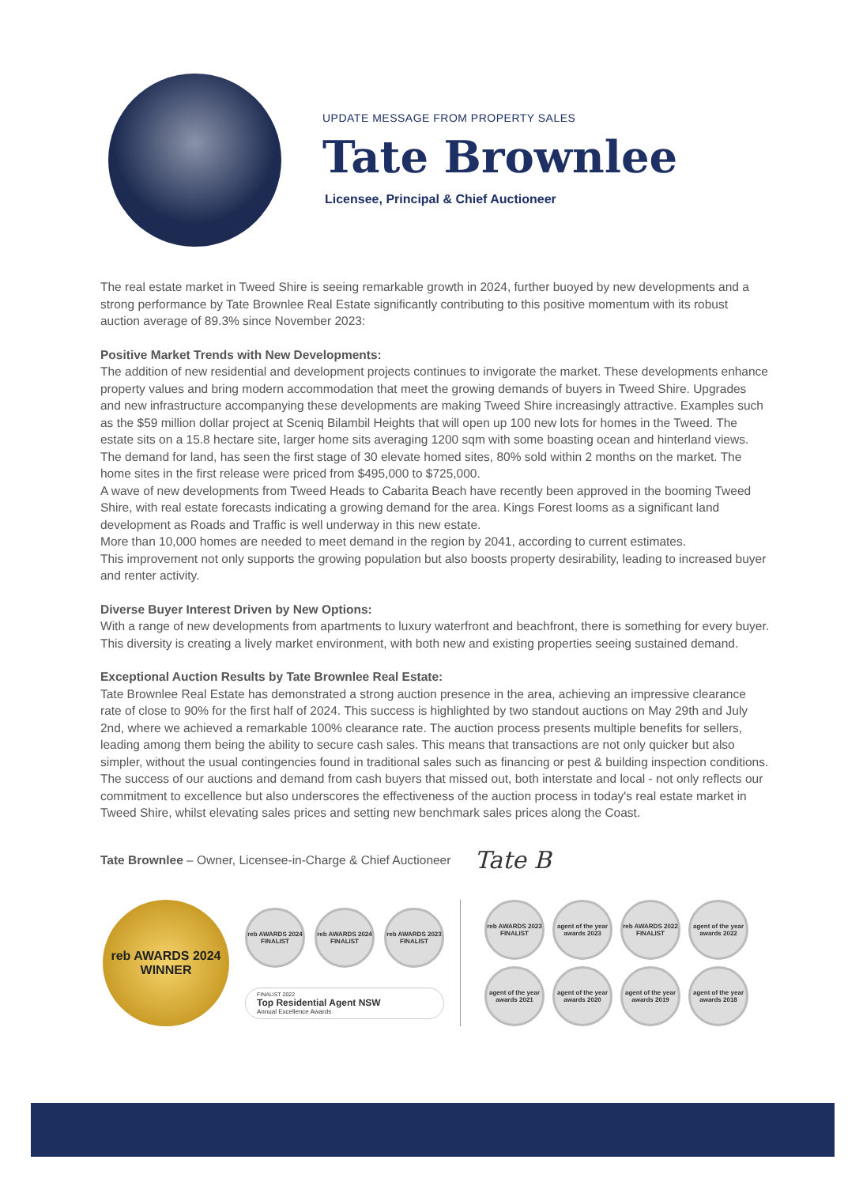UPDATE MESSAGE FROM PROPERTY SALES
Tate Brownlee
Licensee, Principal & Chief Auctioneer
The real estate market in Tweed Shire is seeing remarkable growth in 2024, further buoyed by new developments and a strong performance by Tate Brownlee Real Estate significantly contributing to this positive momentum with its robust auction average of 89.3% since November 2023:
Positive Market Trends with New Developments:
The addition of new residential and development projects continues to invigorate the market. These developments enhance property values and bring modern accommodation that meet the growing demands of buyers in Tweed Shire. Upgrades and new infrastructure accompanying these developments are making Tweed Shire increasingly attractive. Examples such as the $59 million dollar project at Sceniq Bilambil Heights that will open up 100 new lots for homes in the Tweed. The estate sits on a 15.8 hectare site, larger home sits averaging 1200 sqm with some boasting ocean and hinterland views. The demand for land, has seen the first stage of 30 elevate homed sites, 80% sold within 2 months on the market. The home sites in the first release were priced from $495,000 to $725,000.
A wave of new developments from Tweed Heads to Cabarita Beach have recently been approved in the booming Tweed Shire, with real estate forecasts indicating a growing demand for the area. Kings Forest looms as a significant land development as Roads and Traffic is well underway in this new estate.
More than 10,000 homes are needed to meet demand in the region by 2041, according to current estimates.
This improvement not only supports the growing population but also boosts property desirability, leading to increased buyer and renter activity.
Diverse Buyer Interest Driven by New Options:
With a range of new developments from apartments to luxury waterfront and beachfront, there is something for every buyer. This diversity is creating a lively market environment, with both new and existing properties seeing sustained demand.
Exceptional Auction Results by Tate Brownlee Real Estate:
Tate Brownlee Real Estate has demonstrated a strong auction presence in the area, achieving an impressive clearance rate of close to 90% for the first half of 2024. This success is highlighted by two standout auctions on May 29th and July 2nd, where we achieved a remarkable 100% clearance rate. The auction process presents multiple benefits for sellers, leading among them being the ability to secure cash sales. This means that transactions are not only quicker but also simpler, without the usual contingencies found in traditional sales such as financing or pest & building inspection conditions.
The success of our auctions and demand from cash buyers that missed out, both interstate and local - not only reflects our commitment to excellence but also underscores the effectiveness of the auction process in today's real estate market in Tweed Shire, whilst elevating sales prices and setting new benchmark sales prices along the Coast.
Tate Brownlee – Owner, Licensee-in-Charge & Chief Auctioneer Tate B
reb AWARDS 2024
WINNER
reb AWARDS 2024 FINALIST
reb AWARDS 2024 FINALIST
reb AWARDS 2023 FINALIST
FINALIST 2022
Top Residential Agent NSW
Annual Excellence Awards
reb AWARDS 2023 FINALIST
agent of the year awards 2023
reb AWARDS 2022 FINALIST
agent of the year awards 2022
agent of the year awards 2021
agent of the year awards 2020
agent of the year awards 2019
agent of the year awards 2018